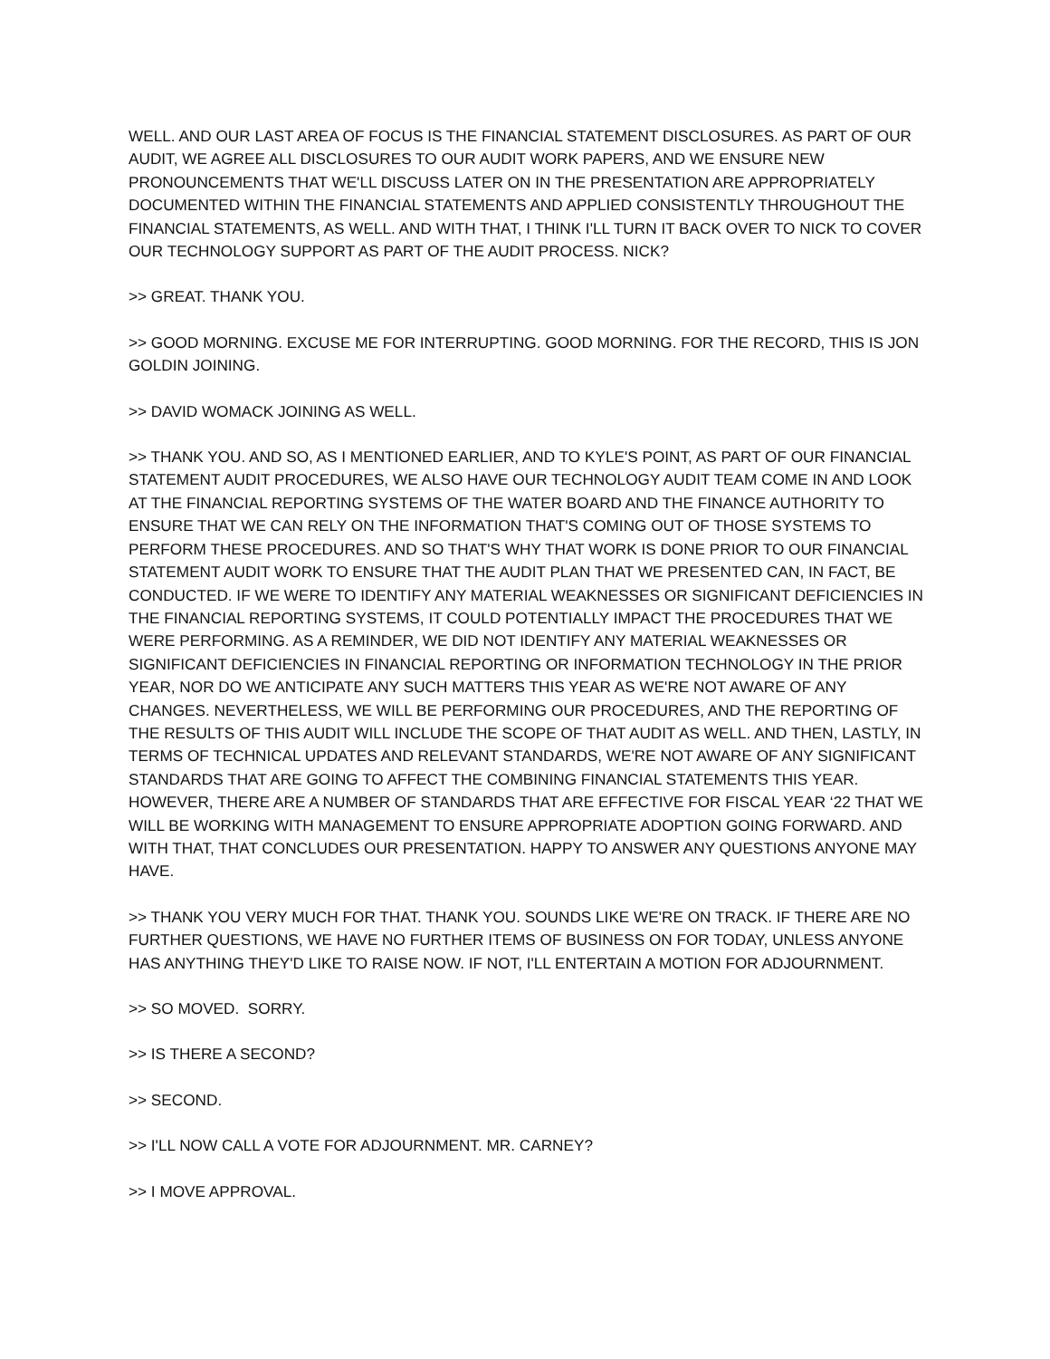WELL. AND OUR LAST AREA OF FOCUS IS THE FINANCIAL STATEMENT DISCLOSURES. AS PART OF OUR AUDIT, WE AGREE ALL DISCLOSURES TO OUR AUDIT WORK PAPERS, AND WE ENSURE NEW PRONOUNCEMENTS THAT WE'LL DISCUSS LATER ON IN THE PRESENTATION ARE APPROPRIATELY DOCUMENTED WITHIN THE FINANCIAL STATEMENTS AND APPLIED CONSISTENTLY THROUGHOUT THE FINANCIAL STATEMENTS, AS WELL. AND WITH THAT, I THINK I'LL TURN IT BACK OVER TO NICK TO COVER OUR TECHNOLOGY SUPPORT AS PART OF THE AUDIT PROCESS. NICK?
>> GREAT. THANK YOU.
>> GOOD MORNING. EXCUSE ME FOR INTERRUPTING. GOOD MORNING. FOR THE RECORD, THIS IS JON GOLDIN JOINING.
>> DAVID WOMACK JOINING AS WELL.
>> THANK YOU. AND SO, AS I MENTIONED EARLIER, AND TO KYLE'S POINT, AS PART OF OUR FINANCIAL STATEMENT AUDIT PROCEDURES, WE ALSO HAVE OUR TECHNOLOGY AUDIT TEAM COME IN AND LOOK AT THE FINANCIAL REPORTING SYSTEMS OF THE WATER BOARD AND THE FINANCE AUTHORITY TO ENSURE THAT WE CAN RELY ON THE INFORMATION THAT'S COMING OUT OF THOSE SYSTEMS TO PERFORM THESE PROCEDURES. AND SO THAT'S WHY THAT WORK IS DONE PRIOR TO OUR FINANCIAL STATEMENT AUDIT WORK TO ENSURE THAT THE AUDIT PLAN THAT WE PRESENTED CAN, IN FACT, BE CONDUCTED. IF WE WERE TO IDENTIFY ANY MATERIAL WEAKNESSES OR SIGNIFICANT DEFICIENCIES IN THE FINANCIAL REPORTING SYSTEMS, IT COULD POTENTIALLY IMPACT THE PROCEDURES THAT WE WERE PERFORMING. AS A REMINDER, WE DID NOT IDENTIFY ANY MATERIAL WEAKNESSES OR SIGNIFICANT DEFICIENCIES IN FINANCIAL REPORTING OR INFORMATION TECHNOLOGY IN THE PRIOR YEAR, NOR DO WE ANTICIPATE ANY SUCH MATTERS THIS YEAR AS WE'RE NOT AWARE OF ANY CHANGES. NEVERTHELESS, WE WILL BE PERFORMING OUR PROCEDURES, AND THE REPORTING OF THE RESULTS OF THIS AUDIT WILL INCLUDE THE SCOPE OF THAT AUDIT AS WELL. AND THEN, LASTLY, IN TERMS OF TECHNICAL UPDATES AND RELEVANT STANDARDS, WE'RE NOT AWARE OF ANY SIGNIFICANT STANDARDS THAT ARE GOING TO AFFECT THE COMBINING FINANCIAL STATEMENTS THIS YEAR. HOWEVER, THERE ARE A NUMBER OF STANDARDS THAT ARE EFFECTIVE FOR FISCAL YEAR ‘22 THAT WE WILL BE WORKING WITH MANAGEMENT TO ENSURE APPROPRIATE ADOPTION GOING FORWARD. AND WITH THAT, THAT CONCLUDES OUR PRESENTATION. HAPPY TO ANSWER ANY QUESTIONS ANYONE MAY HAVE.
>> THANK YOU VERY MUCH FOR THAT. THANK YOU. SOUNDS LIKE WE'RE ON TRACK. IF THERE ARE NO FURTHER QUESTIONS, WE HAVE NO FURTHER ITEMS OF BUSINESS ON FOR TODAY, UNLESS ANYONE HAS ANYTHING THEY'D LIKE TO RAISE NOW. IF NOT, I'LL ENTERTAIN A MOTION FOR ADJOURNMENT.
>> SO MOVED. SORRY.
>> IS THERE A SECOND?
>> SECOND.
>> I'LL NOW CALL A VOTE FOR ADJOURNMENT. MR. CARNEY?
>> I MOVE APPROVAL.